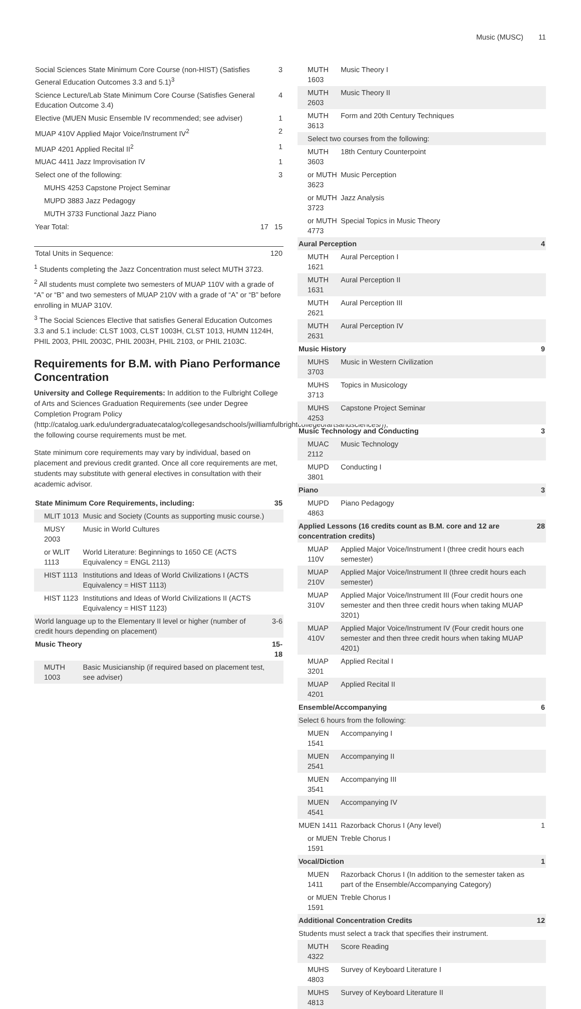Music (MUSC) 11
| Social Sciences State Minimum Core Course (non-HIST) (Satisfies General Education Outcomes 3.3 and 5.1)<sup>3</sup> | | 3 |
| Science Lecture/Lab State Minimum Core Course (Satisfies General Education Outcome 3.4) | | 4 |
| Elective (MUEN Music Ensemble IV recommended; see adviser) | | 1 |
| MUAP 410V Applied Major Voice/Instrument IV<sup>2</sup> | | 2 |
| MUAP 4201 Applied Recital II<sup>2</sup> | | 1 |
| MUAC 4411 Jazz Improvisation IV | | 1 |
| Select one of the following: | | 3 |
| MUHS 4253 Capstone Project Seminar | | |
| MUPD 3883 Jazz Pedagogy | | |
| MUTH 3733 Functional Jazz Piano | | |
| Year Total: | 17 | 15 |
| Total Units in Sequence: | | 120 |
<sup>1</sup> Students completing the Jazz Concentration must select MUTH 3723.
<sup>2</sup> All students must complete two semesters of MUAP 110V with a grade of “A” or “B” and two semesters of MUAP 210V with a grade of “A” or “B” before enrolling in MUAP 310V.
<sup>3</sup> The Social Sciences Elective that satisfies General Education Outcomes 3.3 and 5.1 include: CLST 1003, CLST 1003H, CLST 1013, HUMN 1124H, PHIL 2003, PHIL 2003C, PHIL 2003H, PHIL 2103, or PHIL 2103C.
Requirements for B.M. with Piano Performance Concentration
University and College Requirements: In addition to the Fulbright College of Arts and Sciences Graduation Requirements (see under Degree Completion Program Policy (http://catalog.uark.edu/undergraduatecatalog/collegesandschools/jwilliamfulbrightcollegeofartsandsciences/)), the following course requirements must be met.
State minimum core requirements may vary by individual, based on placement and previous credit granted. Once all core requirements are met, students may substitute with general electives in consultation with their academic advisor.
| State Minimum Core Requirements, including: | | 35 |
| MLIT 1013 | Music and Society (Counts as supporting music course.) | |
| MUSY 2003 | Music in World Cultures | |
| or WLIT 1113 | World Literature: Beginnings to 1650 CE (ACTS Equivalency = ENGL 2113) | |
| HIST 1113 | Institutions and Ideas of World Civilizations I (ACTS Equivalency = HIST 1113) | |
| HIST 1123 | Institutions and Ideas of World Civilizations II (ACTS Equivalency = HIST 1123) | |
| World language up to the Elementary II level or higher (number of credit hours depending on placement) | | 3-6 |
| Music Theory | | 15-18 |
| MUTH 1003 | Basic Musicianship (if required based on placement test, see adviser) | |
| MUTH 1603 | Music Theory I | |
| MUTH 2603 | Music Theory II | |
| MUTH 3613 | Form and 20th Century Techniques | |
| Select two courses from the following: | | |
| MUTH 3603 | 18th Century Counterpoint | |
| or MUTH 3623 | Music Perception | |
| or MUTH 3723 | Jazz Analysis | |
| or MUTH 4773 | Special Topics in Music Theory | |
| Aural Perception | | 4 |
| MUTH 1621 | Aural Perception I | |
| MUTH 1631 | Aural Perception II | |
| MUTH 2621 | Aural Perception III | |
| MUTH 2631 | Aural Perception IV | |
| Music History | | 9 |
| MUHS 3703 | Music in Western Civilization | |
| MUHS 3713 | Topics in Musicology | |
| MUHS 4253 | Capstone Project Seminar | |
| Music Technology and Conducting | | 3 |
| MUAC 2112 | Music Technology | |
| MUPD 3801 | Conducting I | |
| Piano | | 3 |
| MUPD 4863 | Piano Pedagogy | |
| Applied Lessons (16 credits count as B.M. core and 12 are concentration credits) | | 28 |
| MUAP 110V | Applied Major Voice/Instrument I (three credit hours each semester) | |
| MUAP 210V | Applied Major Voice/Instrument II (three credit hours each semester) | |
| MUAP 310V | Applied Major Voice/Instrument III (Four credit hours one semester and then three credit hours when taking MUAP 3201) | |
| MUAP 410V | Applied Major Voice/Instrument IV (Four credit hours one semester and then three credit hours when taking MUAP 4201) | |
| MUAP 3201 | Applied Recital I | |
| MUAP 4201 | Applied Recital II | |
| Ensemble/Accompanying | | 6 |
| Select 6 hours from the following: | | |
| MUEN 1541 | Accompanying I | |
| MUEN 2541 | Accompanying II | |
| MUEN 3541 | Accompanying III | |
| MUEN 4541 | Accompanying IV | |
| MUEN 1411 | Razorback Chorus I (Any level) | 1 |
| or MUEN 1591 | Treble Chorus I | |
| Vocal/Diction | | 1 |
| MUEN 1411 | Razorback Chorus I (In addition to the semester taken as part of the Ensemble/Accompanying Category) | |
| or MUEN 1591 | Treble Chorus I | |
| Additional Concentration Credits | | 12 |
| Students must select a track that specifies their instrument. | | |
| MUTH 4322 | Score Reading | |
| MUHS 4803 | Survey of Keyboard Literature I | |
| MUHS 4813 | Survey of Keyboard Literature II | |